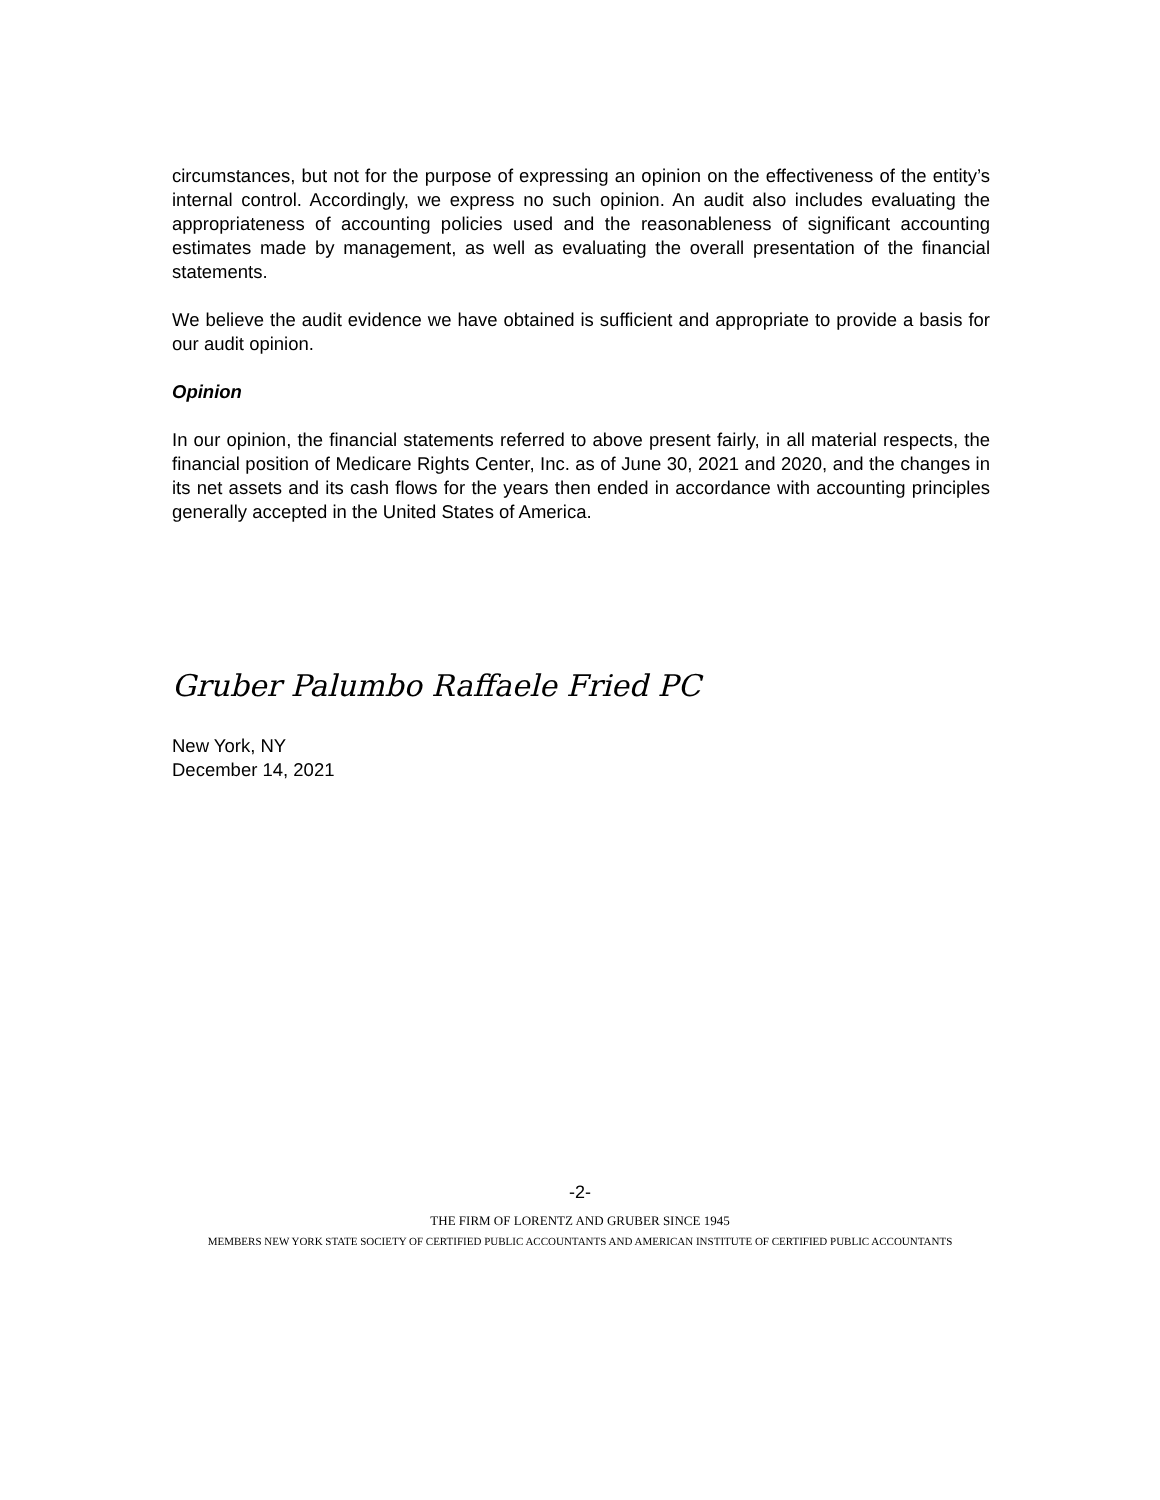circumstances, but not for the purpose of expressing an opinion on the effectiveness of the entity’s internal control. Accordingly, we express no such opinion. An audit also includes evaluating the appropriateness of accounting policies used and the reasonableness of significant accounting estimates made by management, as well as evaluating the overall presentation of the financial statements.
We believe the audit evidence we have obtained is sufficient and appropriate to provide a basis for our audit opinion.
Opinion
In our opinion, the financial statements referred to above present fairly, in all material respects, the financial position of Medicare Rights Center, Inc. as of June 30, 2021 and 2020, and the changes in its net assets and its cash flows for the years then ended in accordance with accounting principles generally accepted in the United States of America.
Gruber Palumbo Raffaele Fried PC
New York, NY
December 14, 2021
-2-
THE FIRM OF LORENTZ AND GRUBER SINCE 1945
MEMBERS NEW YORK STATE SOCIETY OF CERTIFIED PUBLIC ACCOUNTANTS AND AMERICAN INSTITUTE OF CERTIFIED PUBLIC ACCOUNTANTS